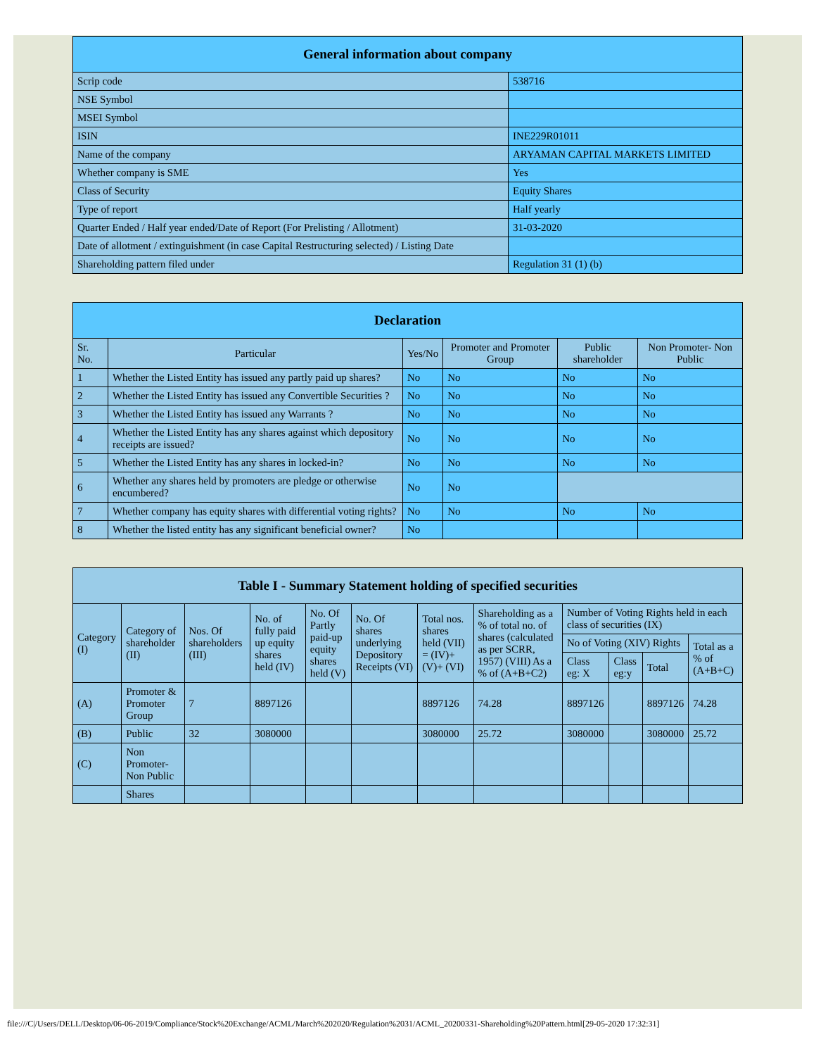| General information about company | |
| --- | --- |
| Scrip code | 538716 |
| NSE Symbol | |
| MSEI Symbol | |
| ISIN | INE229R01011 |
| Name of the company | ARYAMAN CAPITAL MARKETS LIMITED |
| Whether company is SME | Yes |
| Class of Security | Equity Shares |
| Type of report | Half yearly |
| Quarter Ended / Half year ended/Date of Report (For Prelisting / Allotment) | 31-03-2020 |
| Date of allotment / extinguishment (in case Capital Restructuring selected) / Listing Date | |
| Shareholding pattern filed under | Regulation 31 (1) (b) |
| Declaration | | | | | |
| --- | --- | --- | --- | --- | --- |
| Sr. No. | Particular | Yes/No | Promoter and Promoter Group | Public shareholder | Non Promoter- Non Public |
| 1 | Whether the Listed Entity has issued any partly paid up shares? | No | No | No | No |
| 2 | Whether the Listed Entity has issued any Convertible Securities ? | No | No | No | No |
| 3 | Whether the Listed Entity has issued any Warrants ? | No | No | No | No |
| 4 | Whether the Listed Entity has any shares against which depository receipts are issued? | No | No | No | No |
| 5 | Whether the Listed Entity has any shares in locked-in? | No | No | No | No |
| 6 | Whether any shares held by promoters are pledge or otherwise encumbered? | No | No | | |
| 7 | Whether company has equity shares with differential voting rights? | No | No | No | No |
| 8 | Whether the listed entity has any significant beneficial owner? | No | | | |
| Table I - Summary Statement holding of specified securities | | | | | | | | | | | |
| --- | --- | --- | --- | --- | --- | --- | --- | --- | --- | --- | --- |
| Category (I) | Category of shareholder (II) | Nos. Of shareholders (III) | No. of fully paid up equity shares held (IV) | No. Of Partly paid-up equity shares held (V) | No. Of shares underlying Depository Receipts (VI) | Total nos. shares held (VII) = (IV)+(V)+ (VI) | Shareholding as a % of total no. of shares (calculated as per SCRR, 1957) (VIII) As a % of (A+B+C2) | Number of Voting Rights held in each class of securities (IX) | | | |
| | | | | | | | | No of Voting (XIV) Rights | | | Total as a % of (A+B+C) |
| | | | | | | | | Class eg: X | Class eg:y | Total | |
| (A) | Promoter & Promoter Group | 7 | 8897126 | | | 8897126 | 74.28 | 8897126 | | 8897126 | 74.28 |
| (B) | Public | 32 | 3080000 | | | 3080000 | 25.72 | 3080000 | | 3080000 | 25.72 |
| (C) | Non Promoter- Non Public | | | | | | | | | | |
| | Shares | | | | | | | | | | |
file:///C|/Users/DELL/Desktop/06-06-2019/Compliance/Stock%20Exchange/ACML/March%202020/Regulation%2031/ACML_20200331-Shareholding%20Pattern.html[29-05-2020 17:32:31]